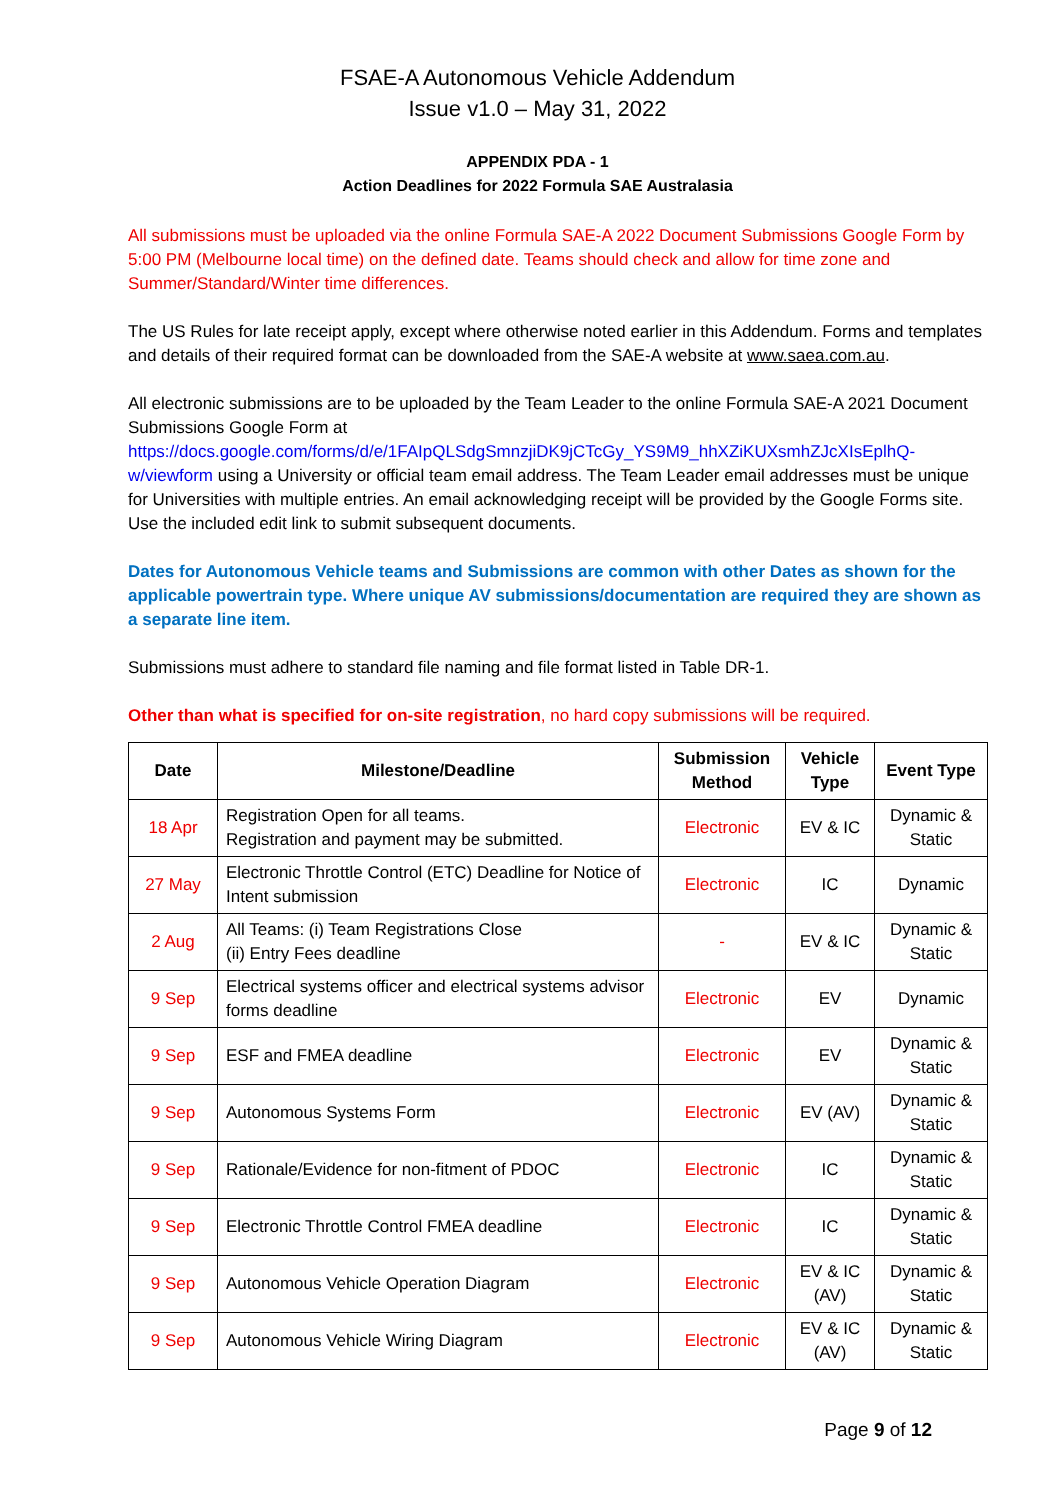FSAE-A Autonomous Vehicle Addendum
Issue v1.0 – May 31, 2022
APPENDIX PDA - 1
Action Deadlines for 2022 Formula SAE Australasia
All submissions must be uploaded via the online Formula SAE-A 2022 Document Submissions Google Form by 5:00 PM (Melbourne local time) on the defined date. Teams should check and allow for time zone and Summer/Standard/Winter time differences.
The US Rules for late receipt apply, except where otherwise noted earlier in this Addendum. Forms and templates and details of their required format can be downloaded from the SAE-A website at www.saea.com.au.
All electronic submissions are to be uploaded by the Team Leader to the online Formula SAE-A 2021 Document Submissions Google Form at https://docs.google.com/forms/d/e/1FAIpQLSdgSmnzjiDK9jCTcGy_YS9M9_hhXZiKUXsmhZJcXIsEplhQ-w/viewform using a University or official team email address. The Team Leader email addresses must be unique for Universities with multiple entries. An email acknowledging receipt will be provided by the Google Forms site. Use the included edit link to submit subsequent documents.
Dates for Autonomous Vehicle teams and Submissions are common with other Dates as shown for the applicable powertrain type. Where unique AV submissions/documentation are required they are shown as a separate line item.
Submissions must adhere to standard file naming and file format listed in Table DR-1.
Other than what is specified for on-site registration, no hard copy submissions will be required.
| Date | Milestone/Deadline | Submission Method | Vehicle Type | Event Type |
| --- | --- | --- | --- | --- |
| 18 Apr | Registration Open for all teams. Registration and payment may be submitted. | Electronic | EV & IC | Dynamic & Static |
| 27 May | Electronic Throttle Control (ETC) Deadline for Notice of Intent submission | Electronic | IC | Dynamic |
| 2 Aug | All Teams: (i) Team Registrations Close (ii) Entry Fees deadline | - | EV & IC | Dynamic & Static |
| 9 Sep | Electrical systems officer and electrical systems advisor forms deadline | Electronic | EV | Dynamic |
| 9 Sep | ESF and FMEA deadline | Electronic | EV | Dynamic & Static |
| 9 Sep | Autonomous Systems Form | Electronic | EV (AV) | Dynamic & Static |
| 9 Sep | Rationale/Evidence for non-fitment of PDOC | Electronic | IC | Dynamic & Static |
| 9 Sep | Electronic Throttle Control FMEA deadline | Electronic | IC | Dynamic & Static |
| 9 Sep | Autonomous Vehicle Operation Diagram | Electronic | EV & IC (AV) | Dynamic & Static |
| 9 Sep | Autonomous Vehicle Wiring Diagram | Electronic | EV & IC (AV) | Dynamic & Static |
Page 9 of 12